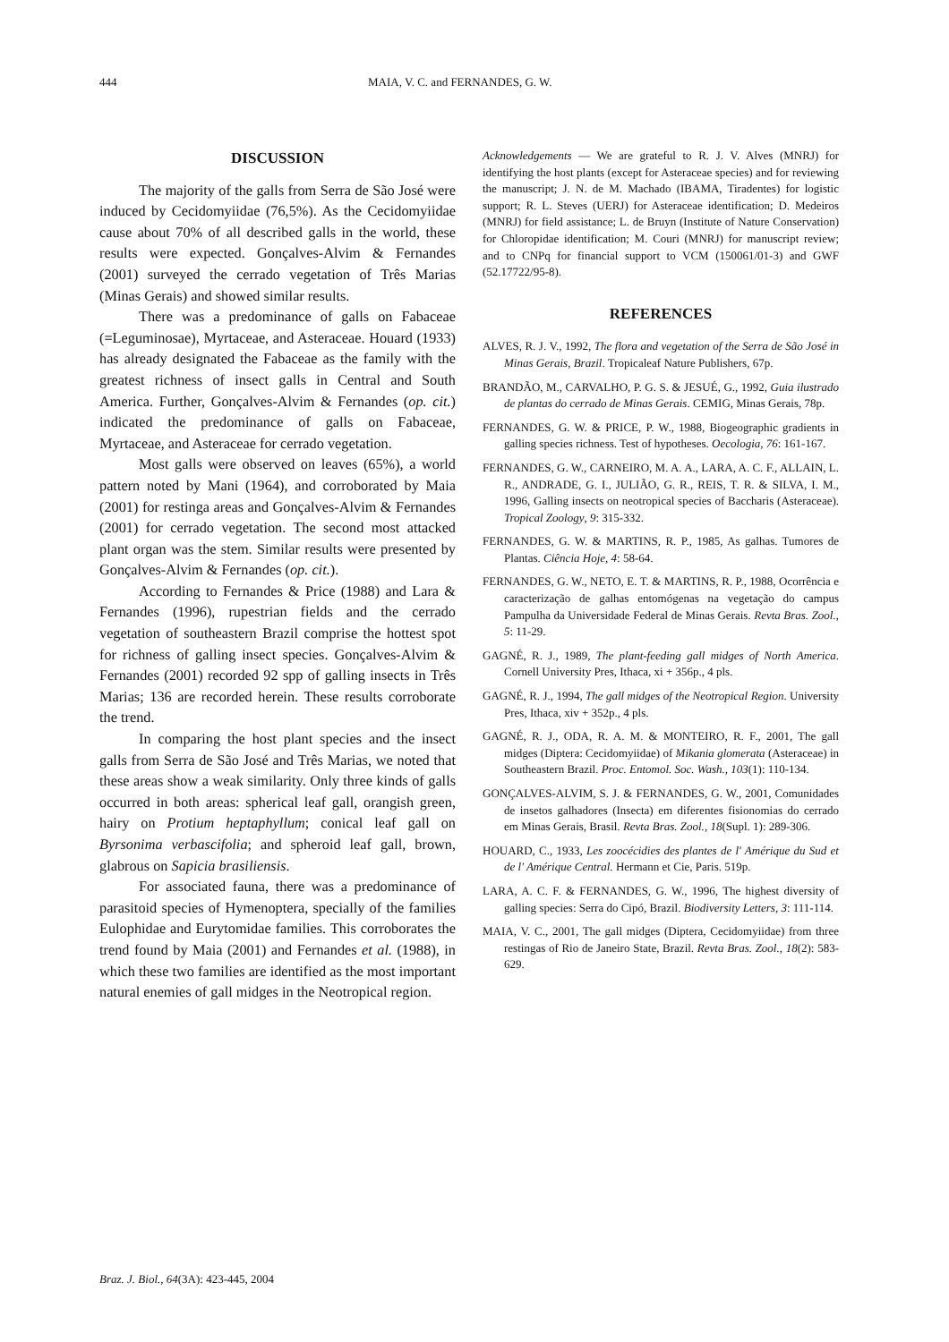444 MAIA, V. C. and FERNANDES, G. W.
DISCUSSION
The majority of the galls from Serra de São José were induced by Cecidomyiidae (76,5%). As the Cecidomyiidae cause about 70% of all described galls in the world, these results were expected. Gonçalves-Alvim & Fernandes (2001) surveyed the cerrado vegetation of Três Marias (Minas Gerais) and showed similar results.
There was a predominance of galls on Fabaceae (=Leguminosae), Myrtaceae, and Asteraceae. Houard (1933) has already designated the Fabaceae as the family with the greatest richness of insect galls in Central and South America. Further, Gonçalves-Alvim & Fernandes (op. cit.) indicated the predominance of galls on Fabaceae, Myrtaceae, and Asteraceae for cerrado vegetation.
Most galls were observed on leaves (65%), a world pattern noted by Mani (1964), and corroborated by Maia (2001) for restinga areas and Gonçalves-Alvim & Fernandes (2001) for cerrado vegetation. The second most attacked plant organ was the stem. Similar results were presented by Gonçalves-Alvim & Fernandes (op. cit.).
According to Fernandes & Price (1988) and Lara & Fernandes (1996), rupestrian fields and the cerrado vegetation of southeastern Brazil comprise the hottest spot for richness of galling insect species. Gonçalves-Alvim & Fernandes (2001) recorded 92 spp of galling insects in Três Marias; 136 are recorded herein. These results corroborate the trend.
In comparing the host plant species and the insect galls from Serra de São José and Três Marias, we noted that these areas show a weak similarity. Only three kinds of galls occurred in both areas: spherical leaf gall, orangish green, hairy on Protium heptaphyllum; conical leaf gall on Byrsonima verbascifolia; and spheroid leaf gall, brown, glabrous on Sapicia brasiliensis.
For associated fauna, there was a predominance of parasitoid species of Hymenoptera, specially of the families Eulophidae and Eurytomidae families. This corroborates the trend found by Maia (2001) and Fernandes et al. (1988), in which these two families are identified as the most important natural enemies of gall midges in the Neotropical region.
Acknowledgements — We are grateful to R. J. V. Alves (MNRJ) for identifying the host plants (except for Asteraceae species) and for reviewing the manuscript; J. N. de M. Machado (IBAMA, Tiradentes) for logistic support; R. L. Steves (UERJ) for Asteraceae identification; D. Medeiros (MNRJ) for field assistance; L. de Bruyn (Institute of Nature Conservation) for Chloropidae identification; M. Couri (MNRJ) for manuscript review; and to CNPq for financial support to VCM (150061/01-3) and GWF (52.17722/95-8).
REFERENCES
ALVES, R. J. V., 1992, The flora and vegetation of the Serra de São José in Minas Gerais, Brazil. Tropicaleaf Nature Publishers, 67p.
BRANDÃO, M., CARVALHO, P. G. S. & JESUÉ, G., 1992, Guia ilustrado de plantas do cerrado de Minas Gerais. CEMIG, Minas Gerais, 78p.
FERNANDES, G. W. & PRICE, P. W., 1988, Biogeographic gradients in galling species richness. Test of hypotheses. Oecologia, 76: 161-167.
FERNANDES, G. W., CARNEIRO, M. A. A., LARA, A. C. F., ALLAIN, L. R., ANDRADE, G. I., JULIÃO, G. R., REIS, T. R. & SILVA, I. M., 1996, Galling insects on neotropical species of Baccharis (Asteraceae). Tropical Zoology, 9: 315-332.
FERNANDES, G. W. & MARTINS, R. P., 1985, As galhas. Tumores de Plantas. Ciência Hoje, 4: 58-64.
FERNANDES, G. W., NETO, E. T. & MARTINS, R. P., 1988, Ocorrência e caracterização de galhas entomógenas na vegetação do campus Pampulha da Universidade Federal de Minas Gerais. Revta Bras. Zool., 5: 11-29.
GAGNÉ, R. J., 1989, The plant-feeding gall midges of North America. Cornell University Pres, Ithaca, xi + 356p., 4 pls.
GAGNÉ, R. J., 1994, The gall midges of the Neotropical Region. University Pres, Ithaca, xiv + 352p., 4 pls.
GAGNÉ, R. J., ODA, R. A. M. & MONTEIRO, R. F., 2001, The gall midges (Diptera: Cecidomyiidae) of Mikania glomerata (Asteraceae) in Southeastern Brazil. Proc. Entomol. Soc. Wash., 103(1): 110-134.
GONÇALVES-ALVIM, S. J. & FERNANDES, G. W., 2001, Comunidades de insetos galhadores (Insecta) em diferentes fisionomias do cerrado em Minas Gerais, Brasil. Revta Bras. Zool., 18(Supl. 1): 289-306.
HOUARD, C., 1933, Les zoocécidies des plantes de l' Amérique du Sud et de l' Amérique Central. Hermann et Cie, Paris. 519p.
LARA, A. C. F. & FERNANDES, G. W., 1996, The highest diversity of galling species: Serra do Cipó, Brazil. Biodiversity Letters, 3: 111-114.
MAIA, V. C., 2001, The gall midges (Diptera, Cecidomyiidae) from three restingas of Rio de Janeiro State, Brazil. Revta Bras. Zool., 18(2): 583-629.
Braz. J. Biol., 64(3A): 423-445, 2004